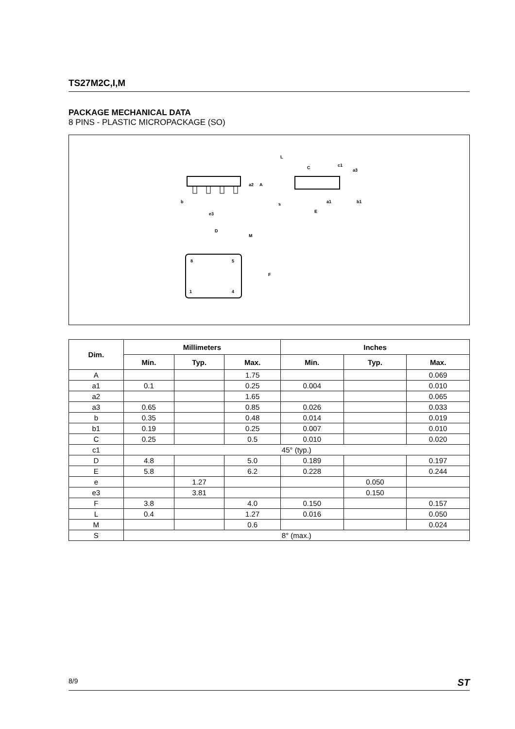TS27M2C,I,M
PACKAGE MECHANICAL DATA
8 PINS - PLASTIC MICROPACKAGE (SO)
b
e3
a2
A
L
c1
a3
s
E
a1
b1
C
D
M
F
8
5
1
4
| Dim. | Millimeters | | | Inches | | |
| --- | --- | --- | --- | --- | --- | --- |
| | Min. | Typ. | Max. | Min. | Typ. | Max. |
| A | | | 1.75 | | | 0.069 |
| a1 | 0.1 | | 0.25 | 0.004 | | 0.010 |
| a2 | | | 1.65 | | | 0.065 |
| a3 | 0.65 | | 0.85 | 0.026 | | 0.033 |
| b | 0.35 | | 0.48 | 0.014 | | 0.019 |
| b1 | 0.19 | | 0.25 | 0.007 | | 0.010 |
| C | 0.25 | | 0.5 | 0.010 | | 0.020 |
| c1 | 45° (typ.) | | | | | |
| D | 4.8 | | 5.0 | 0.189 | | 0.197 |
| E | 5.8 | | 6.2 | 0.228 | | 0.244 |
| e | | 1.27 | | | 0.050 | |
| e3 | | 3.81 | | | 0.150 | |
| F | 3.8 | | 4.0 | 0.150 | | 0.157 |
| L | 0.4 | | 1.27 | 0.016 | | 0.050 |
| M | | | 0.6 | | | 0.024 |
| S | 8° (max.) | | | | | |
8/9 ST